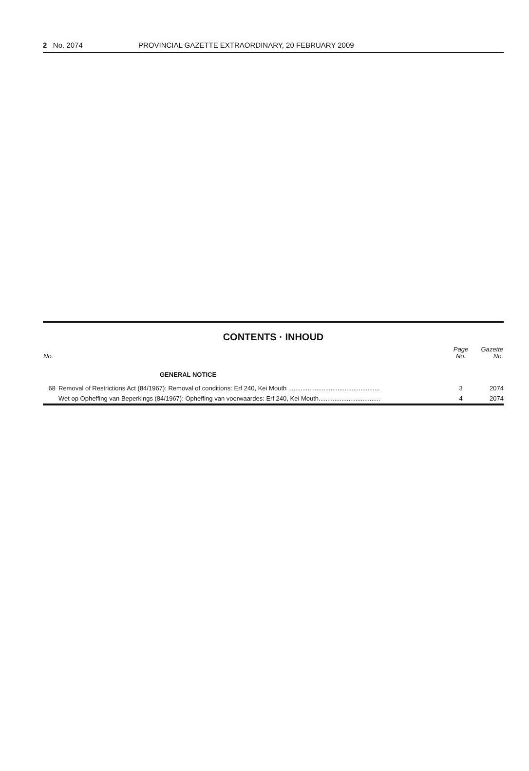2 No. 2074 PROVINCIAL GAZETTE EXTRAORDINARY, 20 FEBRUARY 2009
CONTENTS · INHOUD
| No. | | Page No. | Gazette No. |
| --- | --- | --- | --- |
| GENERAL NOTICE | | | |
| 68 | Removal of Restrictions Act (84/1967): Removal of conditions: Erf 240, Kei Mouth .................................................... | 3 | 2074 |
| | Wet op Opheffing van Beperkings (84/1967): Opheffing van voorwaardes: Erf 240, Kei Mouth................................... | 4 | 2074 |